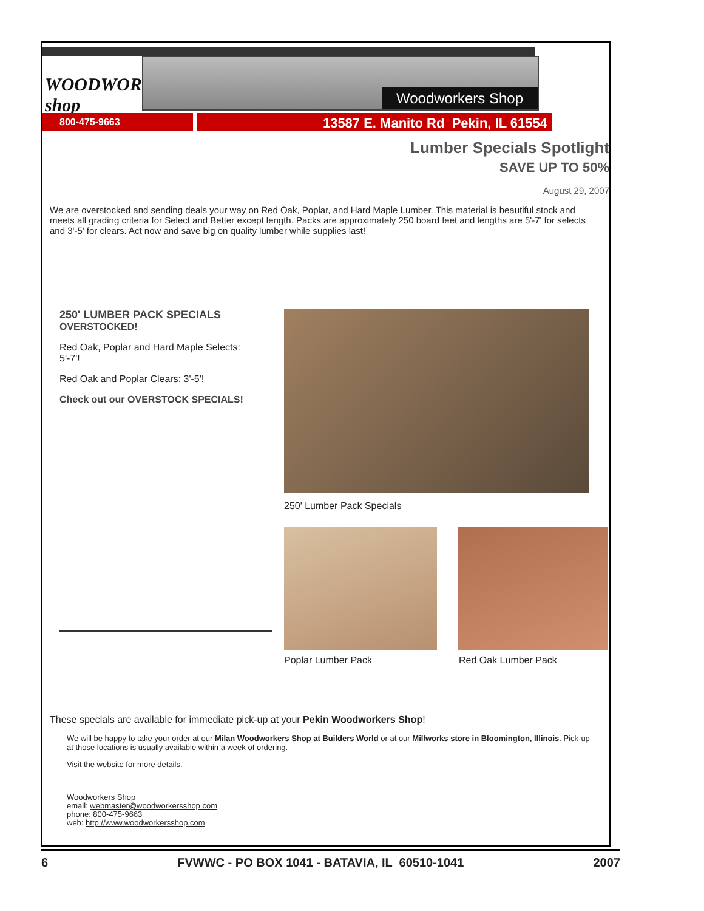WOODWORKERS shop
Woodworkers Shop
800-475-9663
13587 E. Manito Rd Pekin, IL 61554
Lumber Specials Spotlight
SAVE UP TO 50%
August 29, 2007
We are overstocked and sending deals your way on Red Oak, Poplar, and Hard Maple Lumber. This material is beautiful stock and meets all grading criteria for Select and Better except length. Packs are approximately 250 board feet and lengths are 5'-7' for selects and 3'-5' for clears. Act now and save big on quality lumber while supplies last!
250' LUMBER PACK SPECIALS
OVERSTOCKED!
Red Oak, Poplar and Hard Maple Selects: 5'-7'!
Red Oak and Poplar Clears: 3'-5'!
Check out our OVERSTOCK SPECIALS!
250' Lumber Pack Specials
Poplar Lumber Pack Red Oak Lumber Pack
These specials are available for immediate pick-up at your Pekin Woodworkers Shop!
We will be happy to take your order at our Milan Woodworkers Shop at Builders World or at our Millworks store in Bloomington, Illinois. Pick-up at those locations is usually available within a week of ordering.
Visit the website for more details.
Woodworkers Shop
email: webmaster@woodworkersshop.com
phone: 800-475-9663
web: http://www.woodworkersshop.com
6 FVWWC - PO BOX 1041 - BATAVIA, IL 60510-1041 2007